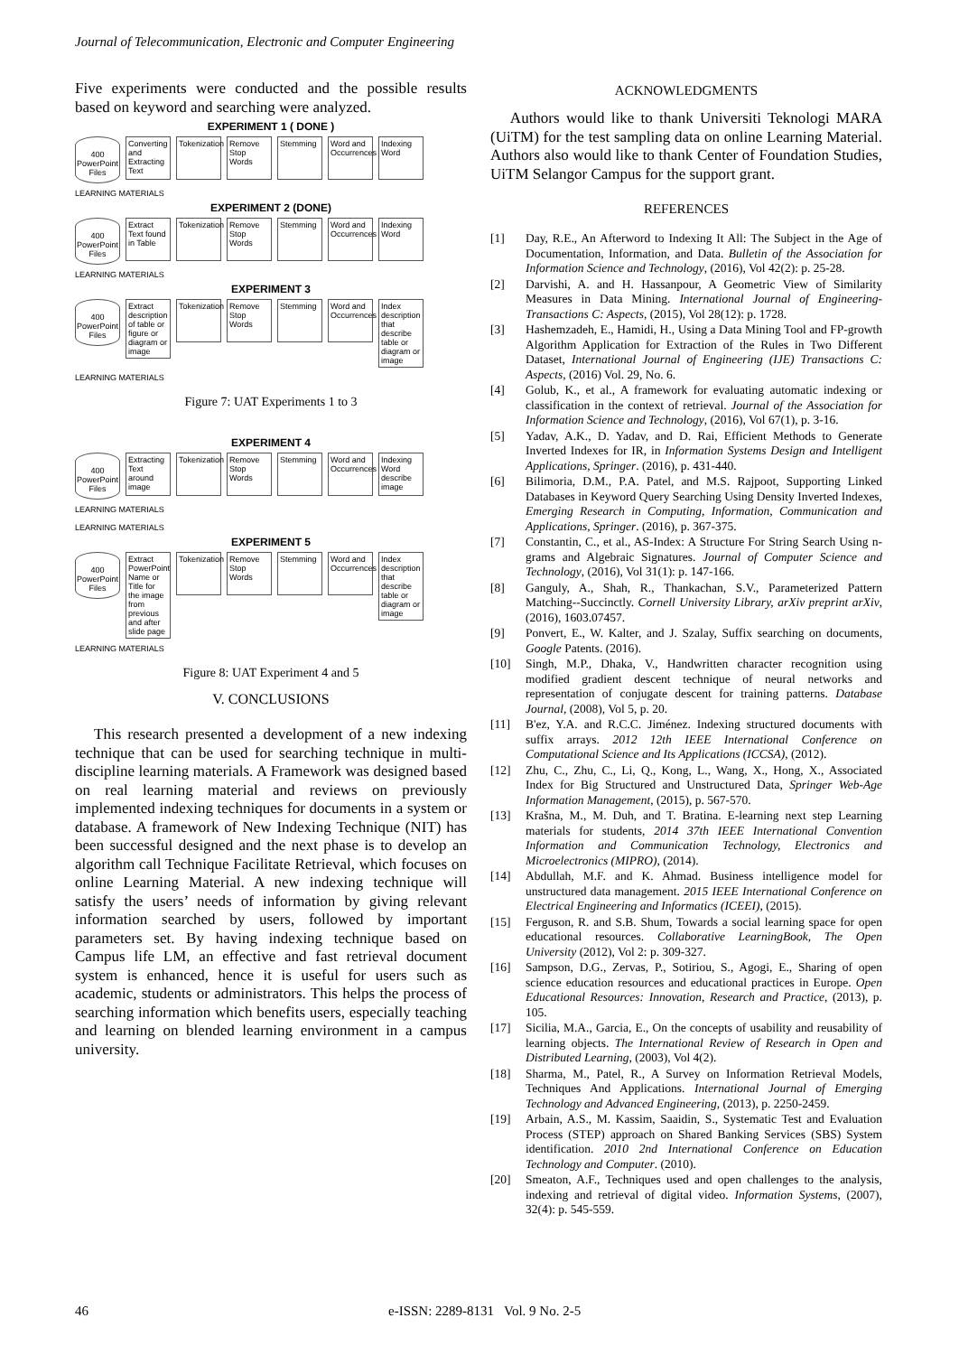Journal of Telecommunication, Electronic and Computer Engineering
Five experiments were conducted and the possible results based on keyword and searching were analyzed.
EXPERIMENT 1 ( DONE )
400 PowerPoint Files
Converting and Extracting Text
Tokenization
Remove Stop Words
Stemming Word and Occurrences
Indexing Word
LEARNING MATERIALS
EXPERIMENT 2 (DONE)
400 PowerPoint Files
Extract Text found in Table
Tokenization
Remove Stop Words
Stemming Word and Occurrences
Indexing Word
LEARNING MATERIALS
EXPERIMENT 3
400 PowerPoint Files
Extract description of table or figure or diagram or image
Tokenization
Remove Stop Words
Stemming Word and Occurrences
Index description that describe table or diagram or image
LEARNING MATERIALS
Figure 7: UAT Experiments 1 to 3
EXPERIMENT 4
400 PowerPoint Files
Extracting Text around image
Tokenization
Remove Stop Words
Stemming Word and Occurrences
Indexing Word describe image
LEARNING MATERIALS
LEARNING MATERIALS
EXPERIMENT 5
400 PowerPoint Files
Extract PowerPoint Name or Title for the image from previous and after slide page
Tokenization
Remove Stop Words
Stemming Word and Occurrences
Index description that describe table or diagram or image
LEARNING MATERIALS
Figure 8: UAT Experiment 4 and 5
V. CONCLUSIONS
This research presented a development of a new indexing technique that can be used for searching technique in multi-discipline learning materials. A Framework was designed based on real learning material and reviews on previously implemented indexing techniques for documents in a system or database. A framework of New Indexing Technique (NIT) has been successful designed and the next phase is to develop an algorithm call Technique Facilitate Retrieval, which focuses on online Learning Material. A new indexing technique will satisfy the users’ needs of information by giving relevant information searched by users, followed by important parameters set. By having indexing technique based on Campus life LM, an effective and fast retrieval document system is enhanced, hence it is useful for users such as academic, students or administrators. This helps the process of searching information which benefits users, especially teaching and learning on blended learning environment in a campus university.
ACKNOWLEDGMENTS
Authors would like to thank Universiti Teknologi MARA (UiTM) for the test sampling data on online Learning Material. Authors also would like to thank Center of Foundation Studies, UiTM Selangor Campus for the support grant.
REFERENCES
[1] Day, R.E., An Afterword to Indexing It All: The Subject in the Age of Documentation, Information, and Data. Bulletin of the Association for Information Science and Technology, (2016), Vol 42(2): p. 25-28.
[2] Darvishi, A. and H. Hassanpour, A Geometric View of Similarity Measures in Data Mining. International Journal of Engineering-Transactions C: Aspects, (2015), Vol 28(12): p. 1728.
[3] Hashemzadeh, E., Hamidi, H., Using a Data Mining Tool and FP-growth Algorithm Application for Extraction of the Rules in Two Different Dataset, International Journal of Engineering (IJE) Transactions C: Aspects, (2016) Vol. 29, No. 6.
[4] Golub, K., et al., A framework for evaluating automatic indexing or classification in the context of retrieval. Journal of the Association for Information Science and Technology, (2016), Vol 67(1), p. 3-16.
[5] Yadav, A.K., D. Yadav, and D. Rai, Efficient Methods to Generate Inverted Indexes for IR, in Information Systems Design and Intelligent Applications, Springer. (2016), p. 431-440.
[6] Bilimoria, D.M., P.A. Patel, and M.S. Rajpoot, Supporting Linked Databases in Keyword Query Searching Using Density Inverted Indexes, Emerging Research in Computing, Information, Communication and Applications, Springer. (2016), p. 367-375.
[7] Constantin, C., et al., AS-Index: A Structure For String Search Using n-grams and Algebraic Signatures. Journal of Computer Science and Technology, (2016), Vol 31(1): p. 147-166.
[8] Ganguly, A., Shah, R., Thankachan, S.V., Parameterized Pattern Matching--Succinctly. Cornell University Library, arXiv preprint arXiv, (2016), 1603.07457.
[9] Ponvert, E., W. Kalter, and J. Szalay, Suffix searching on documents, Google Patents. (2016).
[10] Singh, M.P., Dhaka, V., Handwritten character recognition using modified gradient descent technique of neural networks and representation of conjugate descent for training patterns. Database Journal, (2008), Vol 5, p. 20.
[11] B'ez, Y.A. and R.C.C. Jiménez. Indexing structured documents with suffix arrays. 2012 12th IEEE International Conference on Computational Science and Its Applications (ICCSA), (2012).
[12] Zhu, C., Zhu, C., Li, Q., Kong, L., Wang, X., Hong, X., Associated Index for Big Structured and Unstructured Data, Springer Web-Age Information Management, (2015), p. 567-570.
[13] Krašna, M., M. Duh, and T. Bratina. E-learning next step Learning materials for students, 2014 37th IEEE International Convention Information and Communication Technology, Electronics and Microelectronics (MIPRO), (2014).
[14] Abdullah, M.F. and K. Ahmad. Business intelligence model for unstructured data management. 2015 IEEE International Conference on Electrical Engineering and Informatics (ICEEI), (2015).
[15] Ferguson, R. and S.B. Shum, Towards a social learning space for open educational resources. Collaborative LearningBook, The Open University (2012), Vol 2: p. 309-327.
[16] Sampson, D.G., Zervas, P., Sotiriou, S., Agogi, E., Sharing of open science education resources and educational practices in Europe. Open Educational Resources: Innovation, Research and Practice, (2013), p. 105.
[17] Sicilia, M.A., Garcia, E., On the concepts of usability and reusability of learning objects. The International Review of Research in Open and Distributed Learning, (2003), Vol 4(2).
[18] Sharma, M., Patel, R., A Survey on Information Retrieval Models, Techniques And Applications. International Journal of Emerging Technology and Advanced Engineering, (2013), p. 2250-2459.
[19] Arbain, A.S., M. Kassim, Saaidin, S., Systematic Test and Evaluation Process (STEP) approach on Shared Banking Services (SBS) System identification. 2010 2nd International Conference on Education Technology and Computer. (2010).
[20] Smeaton, A.F., Techniques used and open challenges to the analysis, indexing and retrieval of digital video. Information Systems, (2007), 32(4): p. 545-559.
46
e-ISSN: 2289-8131 Vol. 9 No. 2-5